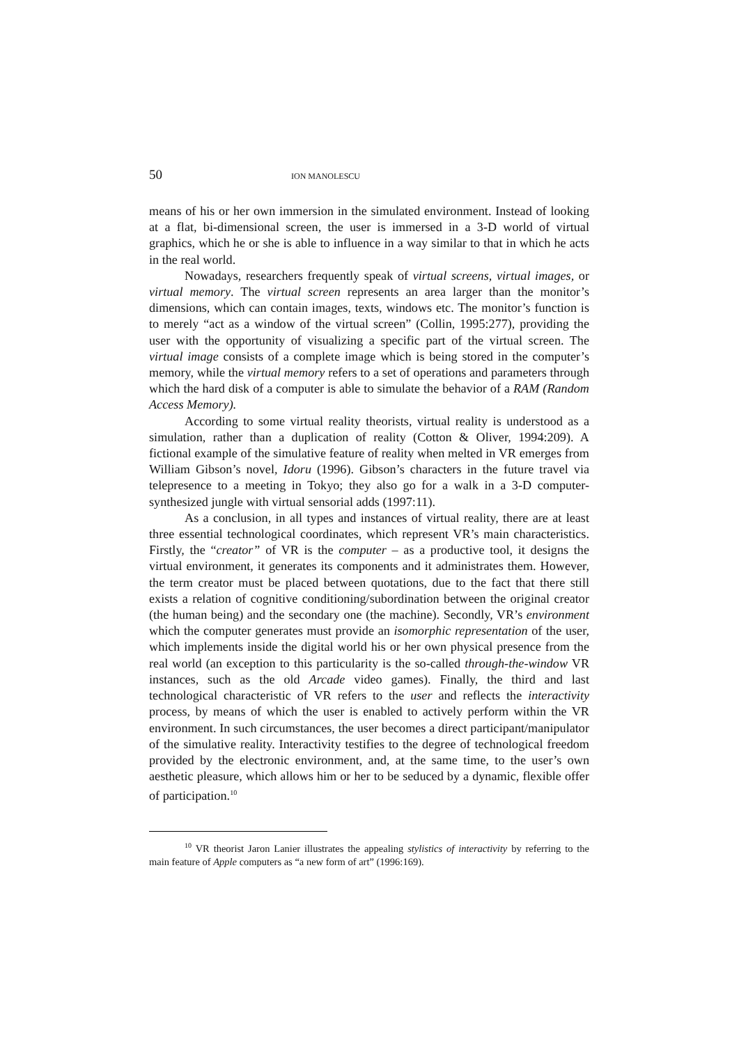50 ION MANOLESCU
means of his or her own immersion in the simulated environment. Instead of looking at a flat, bi-dimensional screen, the user is immersed in a 3-D world of virtual graphics, which he or she is able to influence in a way similar to that in which he acts in the real world.
Nowadays, researchers frequently speak of virtual screens, virtual images, or virtual memory. The virtual screen represents an area larger than the monitor’s dimensions, which can contain images, texts, windows etc. The monitor’s function is to merely “act as a window of the virtual screen” (Collin, 1995:277), providing the user with the opportunity of visualizing a specific part of the virtual screen. The virtual image consists of a complete image which is being stored in the computer’s memory, while the virtual memory refers to a set of operations and parameters through which the hard disk of a computer is able to simulate the behavior of a RAM (Random Access Memory).
According to some virtual reality theorists, virtual reality is understood as a simulation, rather than a duplication of reality (Cotton & Oliver, 1994:209). A fictional example of the simulative feature of reality when melted in VR emerges from William Gibson’s novel, Idoru (1996). Gibson’s characters in the future travel via telepresence to a meeting in Tokyo; they also go for a walk in a 3-D computer-synthesized jungle with virtual sensorial adds (1997:11).
As a conclusion, in all types and instances of virtual reality, there are at least three essential technological coordinates, which represent VR’s main characteristics. Firstly, the “creator” of VR is the computer – as a productive tool, it designs the virtual environment, it generates its components and it administrates them. However, the term creator must be placed between quotations, due to the fact that there still exists a relation of cognitive conditioning/subordination between the original creator (the human being) and the secondary one (the machine). Secondly, VR’s environment which the computer generates must provide an isomorphic representation of the user, which implements inside the digital world his or her own physical presence from the real world (an exception to this particularity is the so-called through-the-window VR instances, such as the old Arcade video games). Finally, the third and last technological characteristic of VR refers to the user and reflects the interactivity process, by means of which the user is enabled to actively perform within the VR environment. In such circumstances, the user becomes a direct participant/manipulator of the simulative reality. Interactivity testifies to the degree of technological freedom provided by the electronic environment, and, at the same time, to the user’s own aesthetic pleasure, which allows him or her to be seduced by a dynamic, flexible offer of participation.<sup>10</sup>
<sup>10</sup> VR theorist Jaron Lanier illustrates the appealing stylistics of interactivity by referring to the main feature of Apple computers as “a new form of art” (1996:169).